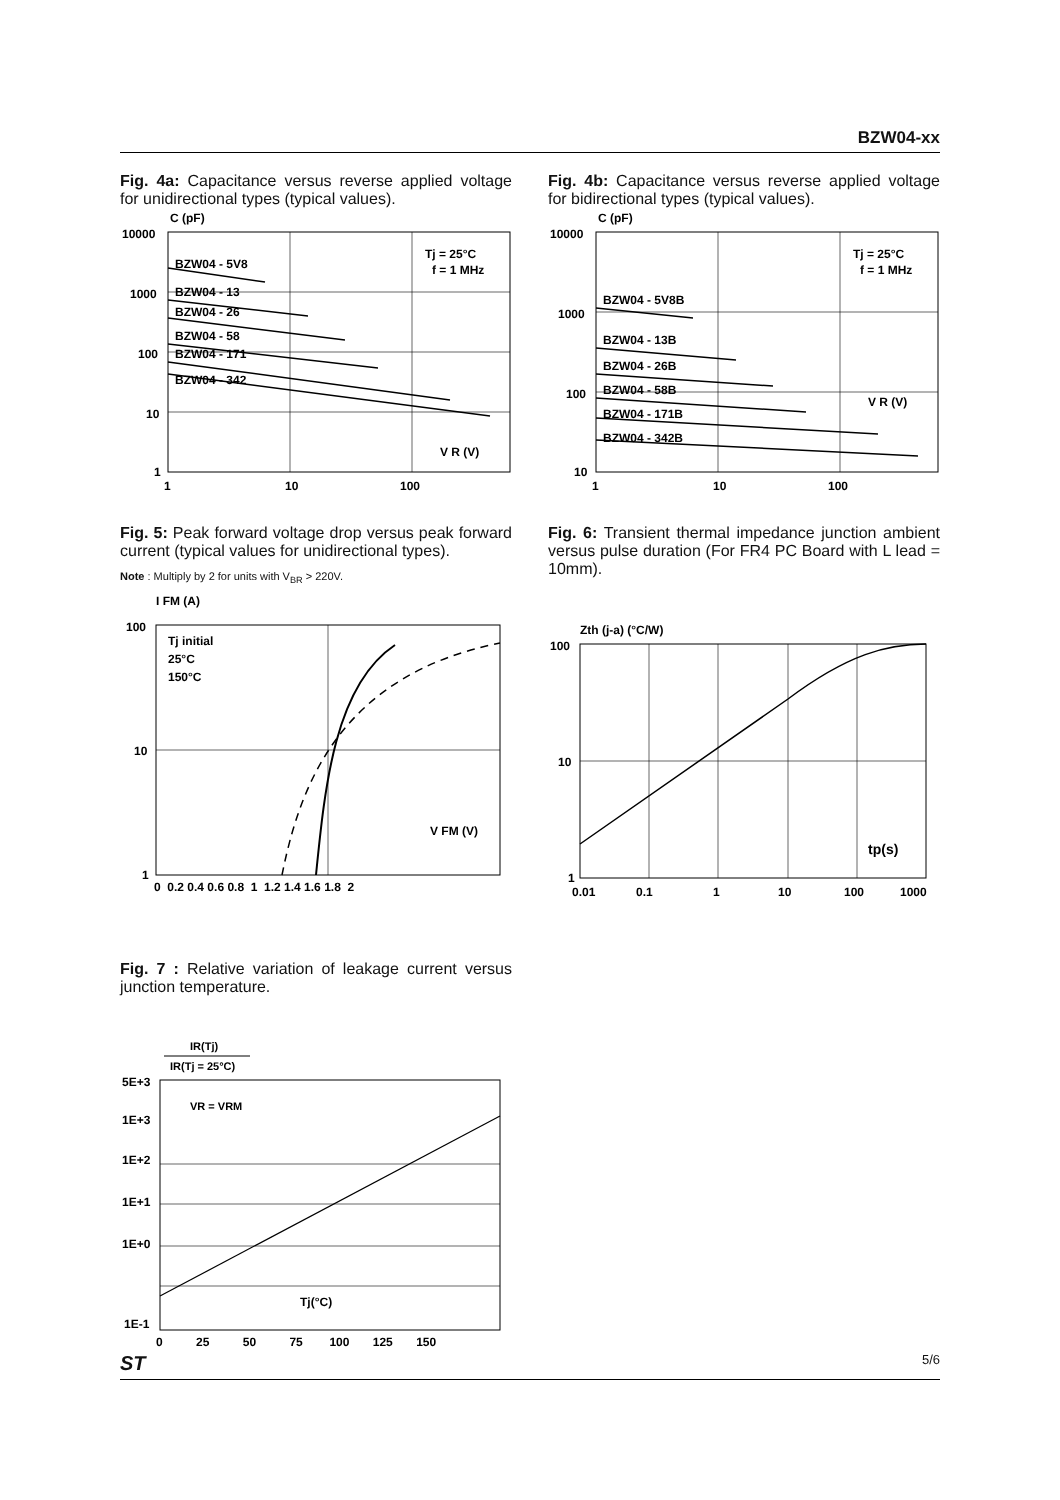BZW04-xx
Fig. 4a: Capacitance versus reverse applied voltage for unidirectional types (typical values).
C (pF)
10000
1000
100
10
1
1
10
100
Tj = 25°C
f = 1 MHz
V R (V)
BZW04 - 5V8
BZW04 - 13
BZW04 - 26
BZW04 - 58
BZW04 - 171
BZW04 - 342
Fig. 4b: Capacitance versus reverse applied voltage for bidirectional types (typical values).
C (pF)
10000
1000
100
10
1
10
100
Tj = 25°C
f = 1 MHz
V R (V)
BZW04 - 5V8B
BZW04 - 13B
BZW04 - 26B
BZW04 - 58B
BZW04 - 171B
BZW04 - 342B
Fig. 5: Peak forward voltage drop versus peak forward current (typical values for unidirectional types).
Note : Multiply by 2 for units with V<sub>BR</sub> > 220V.
I FM (A)
100
10
1
0 0.2 0.4 0.6 0.8 1 1.2 1.4 1.6 1.8 2
Tj initial
25°C
150°C
V FM (V)
Fig. 6: Transient thermal impedance junction ambient versus pulse duration (For FR4 PC Board with L lead = 10mm).
Zth (j-a) (°C/W)
100
10
1
0.01
0.1
1
10
100
1000
tp(s)
Fig. 7 : Relative variation of leakage current versus junction temperature.
IR(Tj)
IR(Tj = 25°C)
5E+3
1E+3
1E+2
1E+1
1E+0
1E-1
0 25 50 75 100 125 150
VR = VRM
Tj(°C)
ST 5/6